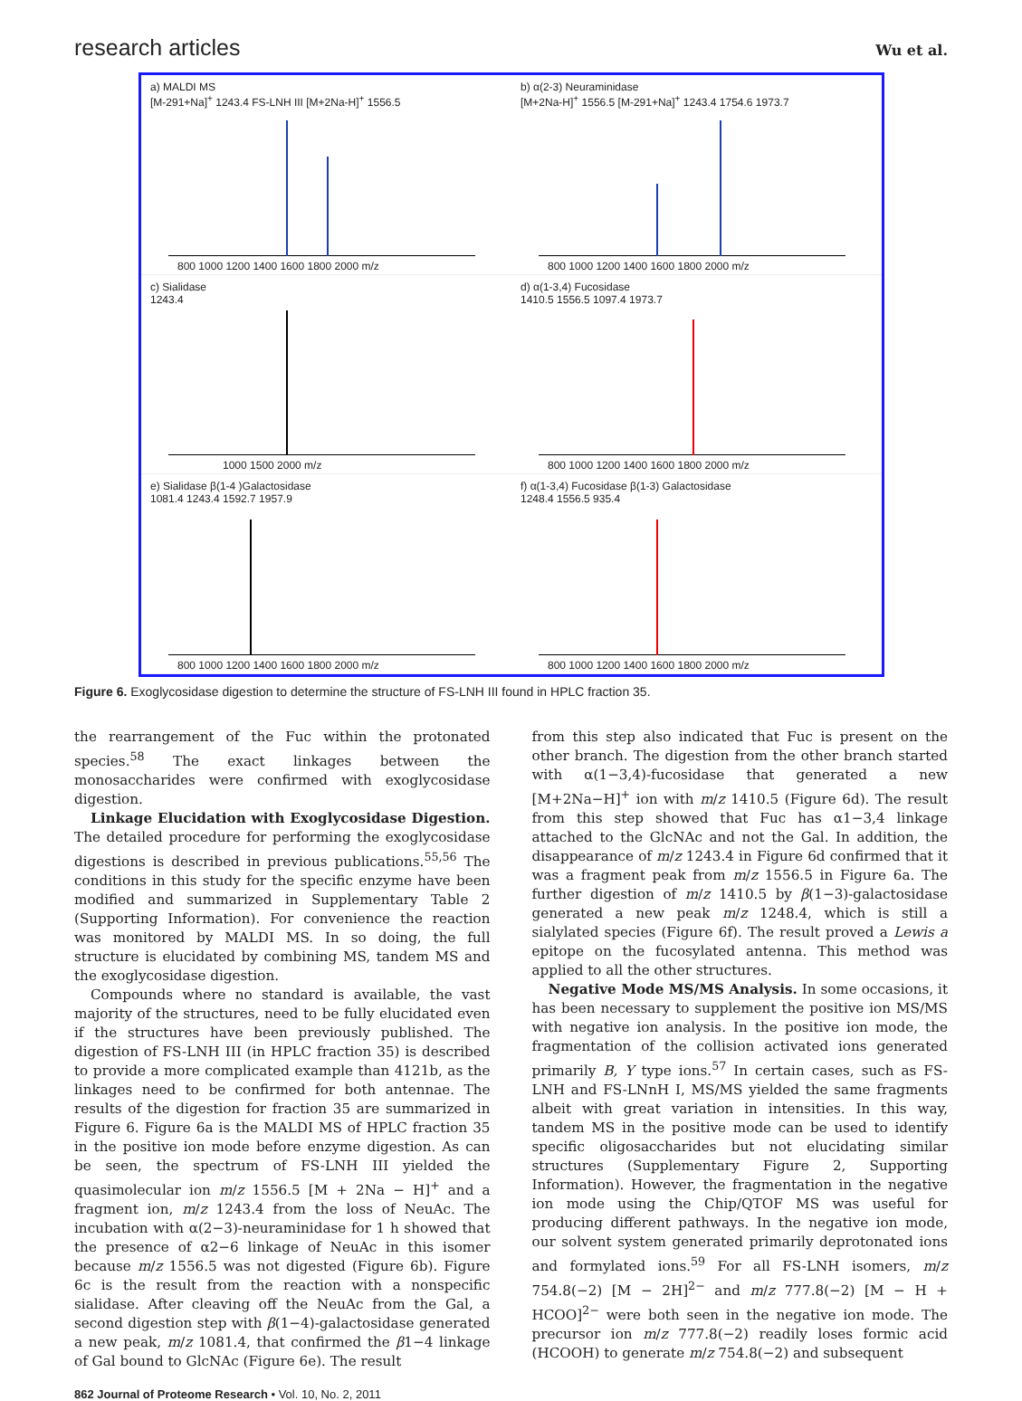research articles Wu et al.
a) MALDI MS
[M-291+Na]<sup>+</sup> 1243.4 FS-LNH III [M+2Na-H]<sup>+</sup> 1556.5
800 1000 1200 1400 1600 1800 2000 m/z
b) α(2-3) Neuraminidase
[M+2Na-H]<sup>+</sup> 1556.5 [M-291+Na]<sup>+</sup> 1243.4 1754.6 1973.7
800 1000 1200 1400 1600 1800 2000 m/z
c) Sialidase
1243.4
1000 1500 2000 m/z
d) α(1-3,4) Fucosidase
1410.5 1556.5 1097.4 1973.7
800 1000 1200 1400 1600 1800 2000 m/z
e) Sialidase β(1-4 )Galactosidase
1081.4 1243.4 1592.7 1957.9
800 1000 1200 1400 1600 1800 2000 m/z
f) α(1-3,4) Fucosidase β(1-3) Galactosidase
1248.4 1556.5 935.4
800 1000 1200 1400 1600 1800 2000 m/z
Figure 6. Exoglycosidase digestion to determine the structure of FS-LNH III found in HPLC fraction 35.
the rearrangement of the Fuc within the protonated species.<sup>58</sup> The exact linkages between the monosaccharides were confirmed with exoglycosidase digestion.
Linkage Elucidation with Exoglycosidase Digestion. The detailed procedure for performing the exoglycosidase digestions is described in previous publications.<sup>55,56</sup> The conditions in this study for the specific enzyme have been modified and summarized in Supplementary Table 2 (Supporting Information). For convenience the reaction was monitored by MALDI MS. In so doing, the full structure is elucidated by combining MS, tandem MS and the exoglycosidase digestion.
Compounds where no standard is available, the vast majority of the structures, need to be fully elucidated even if the structures have been previously published. The digestion of FS-LNH III (in HPLC fraction 35) is described to provide a more complicated example than 4121b, as the linkages need to be confirmed for both antennae. The results of the digestion for fraction 35 are summarized in Figure 6. Figure 6a is the MALDI MS of HPLC fraction 35 in the positive ion mode before enzyme digestion. As can be seen, the spectrum of FS-LNH III yielded the quasimolecular ion m/z 1556.5 [M + 2Na − H]<sup>+</sup> and a fragment ion, m/z 1243.4 from the loss of NeuAc. The incubation with α(2−3)-neuraminidase for 1 h showed that the presence of α2−6 linkage of NeuAc in this isomer because m/z 1556.5 was not digested (Figure 6b). Figure 6c is the result from the reaction with a nonspecific sialidase. After cleaving off the NeuAc from the Gal, a second digestion step with β(1−4)-galactosidase generated a new peak, m/z 1081.4, that confirmed the β1−4 linkage of Gal bound to GlcNAc (Figure 6e). The result
from this step also indicated that Fuc is present on the other branch. The digestion from the other branch started with α(1−3,4)-fucosidase that generated a new [M+2Na−H]<sup>+</sup> ion with m/z 1410.5 (Figure 6d). The result from this step showed that Fuc has α1−3,4 linkage attached to the GlcNAc and not the Gal. In addition, the disappearance of m/z 1243.4 in Figure 6d confirmed that it was a fragment peak from m/z 1556.5 in Figure 6a. The further digestion of m/z 1410.5 by β(1−3)-galactosidase generated a new peak m/z 1248.4, which is still a sialylated species (Figure 6f). The result proved a Lewis a epitope on the fucosylated antenna. This method was applied to all the other structures.
Negative Mode MS/MS Analysis. In some occasions, it has been necessary to supplement the positive ion MS/MS with negative ion analysis. In the positive ion mode, the fragmentation of the collision activated ions generated primarily B, Y type ions.<sup>57</sup> In certain cases, such as FS-LNH and FS-LNnH I, MS/MS yielded the same fragments albeit with great variation in intensities. In this way, tandem MS in the positive mode can be used to identify specific oligosaccharides but not elucidating similar structures (Supplementary Figure 2, Supporting Information). However, the fragmentation in the negative ion mode using the Chip/QTOF MS was useful for producing different pathways. In the negative ion mode, our solvent system generated primarily deprotonated ions and formylated ions.<sup>59</sup> For all FS-LNH isomers, m/z 754.8(−2) [M − 2H]<sup>2−</sup> and m/z 777.8(−2) [M − H + HCOO]<sup>2−</sup> were both seen in the negative ion mode. The precursor ion m/z 777.8(−2) readily loses formic acid (HCOOH) to generate m/z 754.8(−2) and subsequent
862 Journal of Proteome Research • Vol. 10, No. 2, 2011